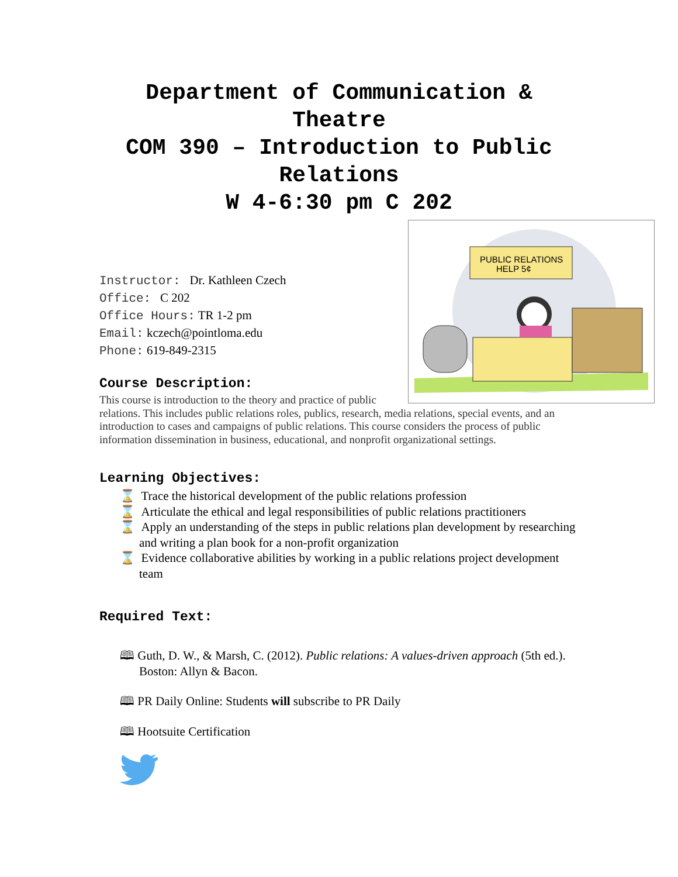Department of Communication & Theatre
COM 390 – Introduction to Public Relations
W 4-6:30 pm C 202
PUBLIC RELATIONS
HELP 5¢
Instructor: Dr. Kathleen Czech
Office: C 202
Office Hours: TR 1-2 pm
Email: kczech@pointloma.edu
Phone: 619-849-2315
Course Description:
This course is introduction to the theory and practice of public relations. This includes public relations roles, publics, research, media relations, special events, and an introduction to cases and campaigns of public relations. This course considers the process of public information dissemination in business, educational, and nonprofit organizational settings.
Learning Objectives:
⌛ Trace the historical development of the public relations profession
⌛ Articulate the ethical and legal responsibilities of public relations practitioners
⌛ Apply an understanding of the steps in public relations plan development by researching and writing a plan book for a non-profit organization
⌛ Evidence collaborative abilities by working in a public relations project development team
Required Text:
🕮 Guth, D. W., & Marsh, C. (2012). Public relations: A values-driven approach (5th ed.). Boston: Allyn & Bacon.
🕮 PR Daily Online: Students will subscribe to PR Daily
🕮 Hootsuite Certification